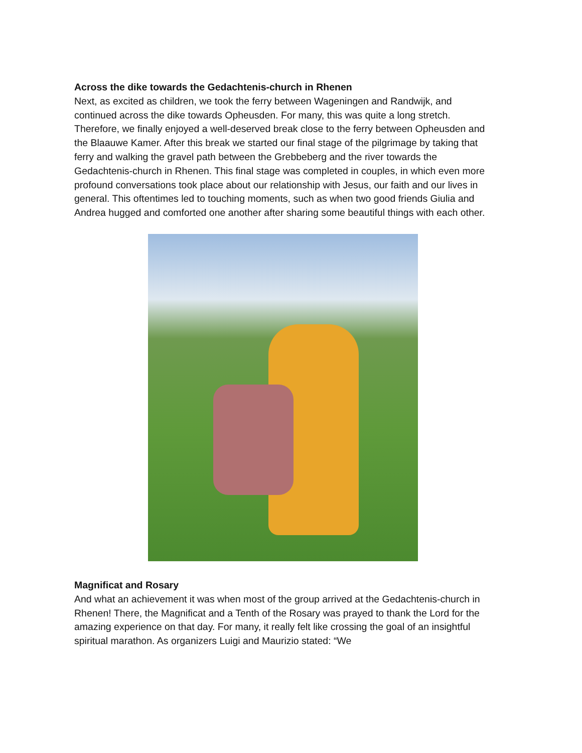Across the dike towards the Gedachtenis-church in Rhenen
Next, as excited as children, we took the ferry between Wageningen and Randwijk, and continued across the dike towards Opheusden. For many, this was quite a long stretch. Therefore, we finally enjoyed a well-deserved break close to the ferry between Opheusden and the Blaauwe Kamer. After this break we started our final stage of the pilgrimage by taking that ferry and walking the gravel path between the Grebbeberg and the river towards the Gedachtenis-church in Rhenen. This final stage was completed in couples, in which even more profound conversations took place about our relationship with Jesus, our faith and our lives in general. This oftentimes led to touching moments, such as when two good friends Giulia and Andrea hugged and comforted one another after sharing some beautiful things with each other.
Magnificat and Rosary
And what an achievement it was when most of the group arrived at the Gedachtenis-church in Rhenen! There, the Magnificat and a Tenth of the Rosary was prayed to thank the Lord for the amazing experience on that day. For many, it really felt like crossing the goal of an insightful spiritual marathon. As organizers Luigi and Maurizio stated: “We